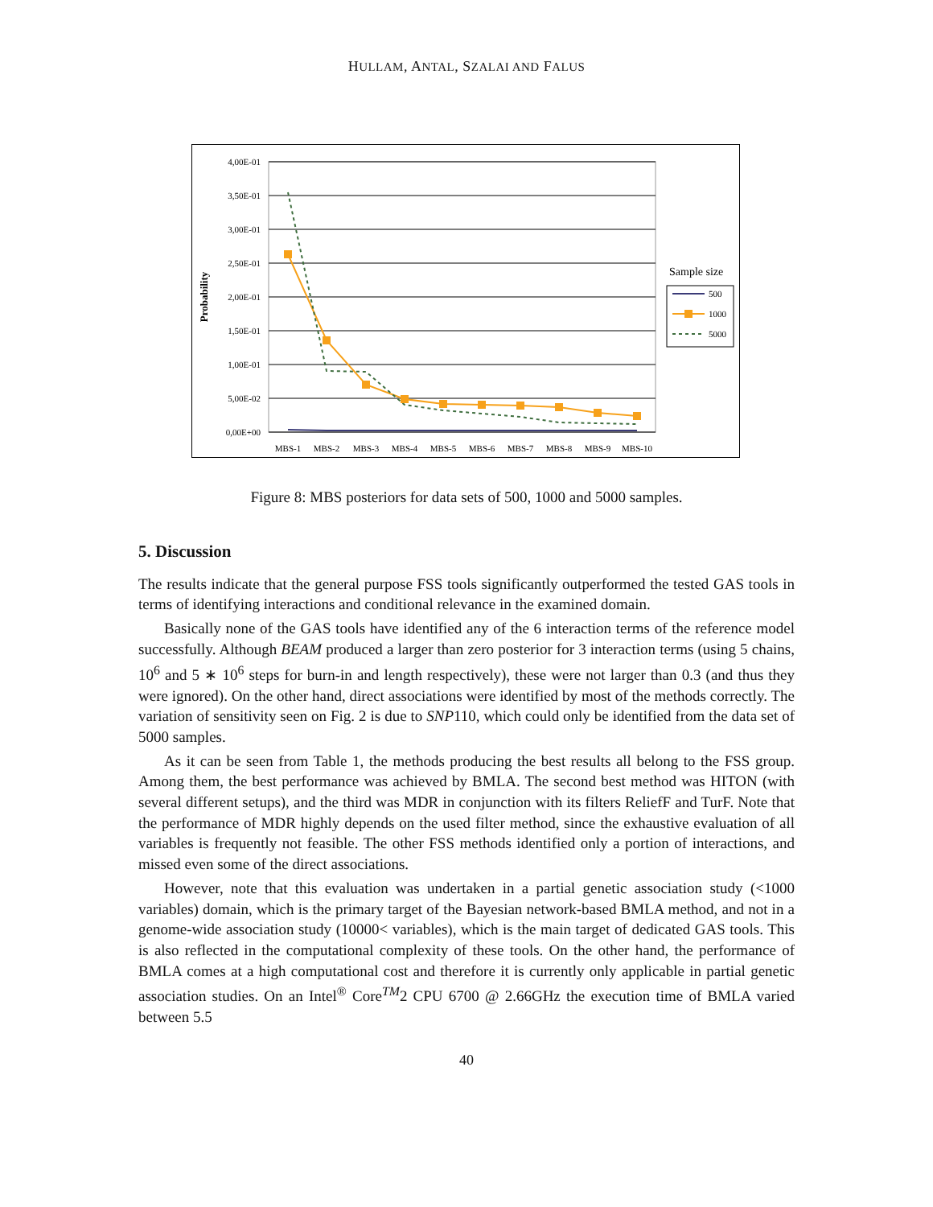HULLAM, ANTAL, SZALAI AND FALUS
4,00E-01
3,50E-01
3,00E-01
2,50E-01
2,00E-01
1,50E-01
1,00E-01
5,00E-02
0,00E+00
Probability
MBS-1
MBS-2
MBS-3
MBS-4
MBS-5
MBS-6
MBS-7
MBS-8
MBS-9
MBS-10
Sample size
500
1000
5000
Figure 8: MBS posteriors for data sets of 500, 1000 and 5000 samples.
5. Discussion
The results indicate that the general purpose FSS tools significantly outperformed the tested GAS tools in terms of identifying interactions and conditional relevance in the examined domain.
Basically none of the GAS tools have identified any of the 6 interaction terms of the reference model successfully. Although BEAM produced a larger than zero posterior for 3 interaction terms (using 5 chains, 10<sup>6</sup> and 5 ∗ 10<sup>6</sup> steps for burn-in and length respectively), these were not larger than 0.3 (and thus they were ignored). On the other hand, direct associations were identified by most of the methods correctly. The variation of sensitivity seen on Fig. 2 is due to SNP110, which could only be identified from the data set of 5000 samples.
As it can be seen from Table 1, the methods producing the best results all belong to the FSS group. Among them, the best performance was achieved by BMLA. The second best method was HITON (with several different setups), and the third was MDR in conjunction with its filters ReliefF and TurF. Note that the performance of MDR highly depends on the used filter method, since the exhaustive evaluation of all variables is frequently not feasible. The other FSS methods identified only a portion of interactions, and missed even some of the direct associations.
However, note that this evaluation was undertaken in a partial genetic association study (<1000 variables) domain, which is the primary target of the Bayesian network-based BMLA method, and not in a genome-wide association study (10000< variables), which is the main target of dedicated GAS tools. This is also reflected in the computational complexity of these tools. On the other hand, the performance of BMLA comes at a high computational cost and therefore it is currently only applicable in partial genetic association studies. On an Intel<sup>®</sup> Core<sup>TM</sup>2 CPU 6700 @ 2.66GHz the execution time of BMLA varied between 5.5
40